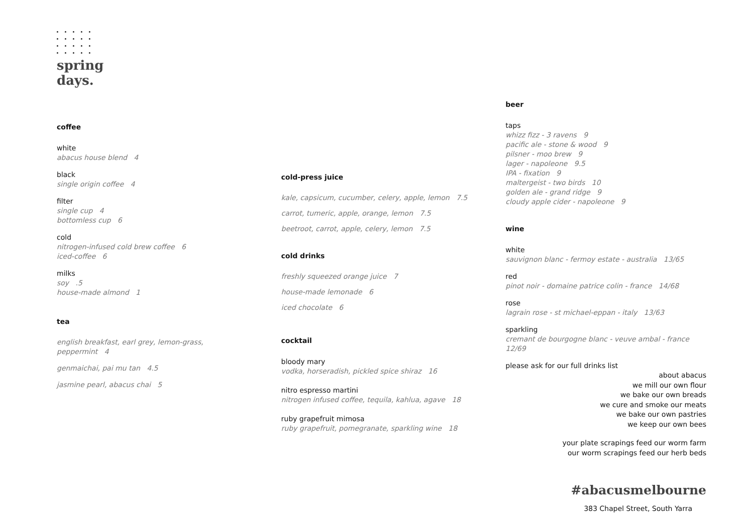spring
days.
coffee
white
abacus house blend 4
black
single origin coffee 4
filter
single cup 4
bottomless cup 6
cold
nitrogen-infused cold brew coffee 6
iced-coffee 6
milks
soy .5
house-made almond 1
tea
english breakfast, earl grey, lemon-grass,
peppermint 4
genmaichai, pai mu tan 4.5
jasmine pearl, abacus chai 5
cold-press juice
kale, capsicum, cucumber, celery, apple, lemon 7.5
carrot, tumeric, apple, orange, lemon 7.5
beetroot, carrot, apple, celery, lemon 7.5
cold drinks
freshly squeezed orange juice 7
house-made lemonade 6
iced chocolate 6
cocktail
bloody mary
vodka, horseradish, pickled spice shiraz 16
nitro espresso martini
nitrogen infused coffee, tequila, kahlua, agave 18
ruby grapefruit mimosa
ruby grapefruit, pomegranate, sparkling wine 18
beer
taps
whizz fizz - 3 ravens 9
pacific ale - stone & wood 9
pilsner - moo brew 9
lager - napoleone 9.5
IPA - fixation 9
maltergeist - two birds 10
golden ale - grand ridge 9
cloudy apple cider - napoleone 9
wine
white
sauvignon blanc - fermoy estate - australia 13/65
red
pinot noir - domaine patrice colin - france 14/68
rose
lagrain rose - st michael-eppan - italy 13/63
sparkling
cremant de bourgogne blanc - veuve ambal - france
12/69
please ask for our full drinks list
about abacus
we mill our own flour
we bake our own breads
we cure and smoke our meats
we bake our own pastries
we keep our own bees
your plate scrapings feed our worm farm
our worm scrapings feed our herb beds
#abacusmelbourne
383 Chapel Street, South Yarra